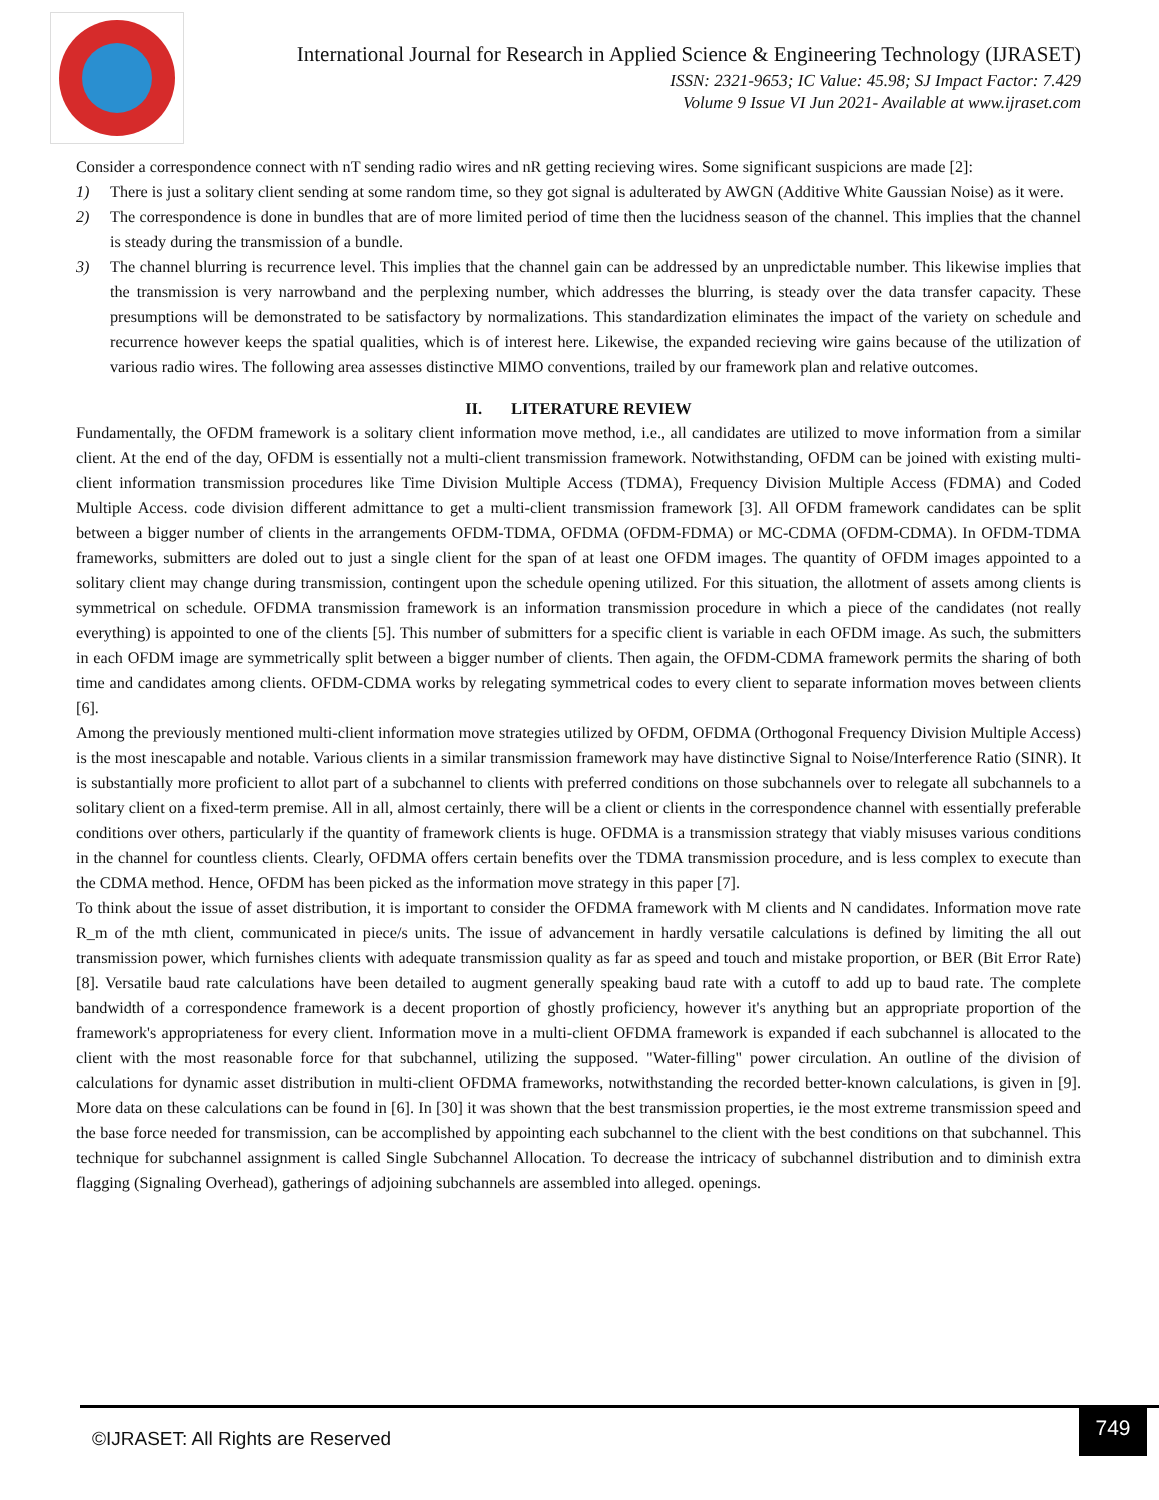International Journal for Research in Applied Science & Engineering Technology (IJRASET)
ISSN: 2321-9653; IC Value: 45.98; SJ Impact Factor: 7.429
Volume 9 Issue VI Jun 2021- Available at www.ijraset.com
Consider a correspondence connect with nT sending radio wires and nR getting recieving wires. Some significant suspicions are made [2]:
1) There is just a solitary client sending at some random time, so they got signal is adulterated by AWGN (Additive White Gaussian Noise) as it were.
2) The correspondence is done in bundles that are of more limited period of time then the lucidness season of the channel. This implies that the channel is steady during the transmission of a bundle.
3) The channel blurring is recurrence level. This implies that the channel gain can be addressed by an unpredictable number. This likewise implies that the transmission is very narrowband and the perplexing number, which addresses the blurring, is steady over the data transfer capacity. These presumptions will be demonstrated to be satisfactory by normalizations. This standardization eliminates the impact of the variety on schedule and recurrence however keeps the spatial qualities, which is of interest here. Likewise, the expanded recieving wire gains because of the utilization of various radio wires. The following area assesses distinctive MIMO conventions, trailed by our framework plan and relative outcomes.
II. LITERATURE REVIEW
Fundamentally, the OFDM framework is a solitary client information move method, i.e., all candidates are utilized to move information from a similar client. At the end of the day, OFDM is essentially not a multi-client transmission framework. Notwithstanding, OFDM can be joined with existing multi-client information transmission procedures like Time Division Multiple Access (TDMA), Frequency Division Multiple Access (FDMA) and Coded Multiple Access. code division different admittance to get a multi-client transmission framework [3]. All OFDM framework candidates can be split between a bigger number of clients in the arrangements OFDM-TDMA, OFDMA (OFDM-FDMA) or MC-CDMA (OFDM-CDMA). In OFDM-TDMA frameworks, submitters are doled out to just a single client for the span of at least one OFDM images. The quantity of OFDM images appointed to a solitary client may change during transmission, contingent upon the schedule opening utilized. For this situation, the allotment of assets among clients is symmetrical on schedule. OFDMA transmission framework is an information transmission procedure in which a piece of the candidates (not really everything) is appointed to one of the clients [5]. This number of submitters for a specific client is variable in each OFDM image. As such, the submitters in each OFDM image are symmetrically split between a bigger number of clients. Then again, the OFDM-CDMA framework permits the sharing of both time and candidates among clients. OFDM-CDMA works by relegating symmetrical codes to every client to separate information moves between clients [6].
Among the previously mentioned multi-client information move strategies utilized by OFDM, OFDMA (Orthogonal Frequency Division Multiple Access) is the most inescapable and notable. Various clients in a similar transmission framework may have distinctive Signal to Noise/Interference Ratio (SINR). It is substantially more proficient to allot part of a subchannel to clients with preferred conditions on those subchannels over to relegate all subchannels to a solitary client on a fixed-term premise. All in all, almost certainly, there will be a client or clients in the correspondence channel with essentially preferable conditions over others, particularly if the quantity of framework clients is huge. OFDMA is a transmission strategy that viably misuses various conditions in the channel for countless clients. Clearly, OFDMA offers certain benefits over the TDMA transmission procedure, and is less complex to execute than the CDMA method. Hence, OFDM has been picked as the information move strategy in this paper [7].
To think about the issue of asset distribution, it is important to consider the OFDMA framework with M clients and N candidates. Information move rate R_m of the mth client, communicated in piece/s units. The issue of advancement in hardly versatile calculations is defined by limiting the all out transmission power, which furnishes clients with adequate transmission quality as far as speed and touch and mistake proportion, or BER (Bit Error Rate) [8]. Versatile baud rate calculations have been detailed to augment generally speaking baud rate with a cutoff to add up to baud rate. The complete bandwidth of a correspondence framework is a decent proportion of ghostly proficiency, however it's anything but an appropriate proportion of the framework's appropriateness for every client. Information move in a multi-client OFDMA framework is expanded if each subchannel is allocated to the client with the most reasonable force for that subchannel, utilizing the supposed. "Water-filling" power circulation. An outline of the division of calculations for dynamic asset distribution in multi-client OFDMA frameworks, notwithstanding the recorded better-known calculations, is given in [9]. More data on these calculations can be found in [6]. In [30] it was shown that the best transmission properties, ie the most extreme transmission speed and the base force needed for transmission, can be accomplished by appointing each subchannel to the client with the best conditions on that subchannel. This technique for subchannel assignment is called Single Subchannel Allocation. To decrease the intricacy of subchannel distribution and to diminish extra flagging (Signaling Overhead), gatherings of adjoining subchannels are assembled into alleged. openings.
©IJRASET: All Rights are Reserved
749